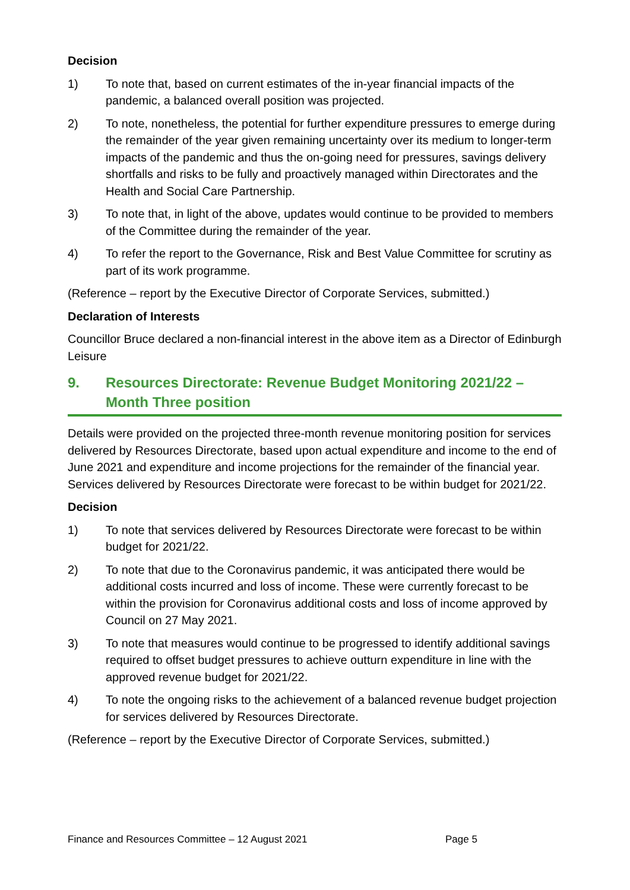Decision
1) To note that, based on current estimates of the in-year financial impacts of the pandemic, a balanced overall position was projected.
2) To note, nonetheless, the potential for further expenditure pressures to emerge during the remainder of the year given remaining uncertainty over its medium to longer-term impacts of the pandemic and thus the on-going need for pressures, savings delivery shortfalls and risks to be fully and proactively managed within Directorates and the Health and Social Care Partnership.
3) To note that, in light of the above, updates would continue to be provided to members of the Committee during the remainder of the year.
4) To refer the report to the Governance, Risk and Best Value Committee for scrutiny as part of its work programme.
(Reference – report by the Executive Director of Corporate Services, submitted.)
Declaration of Interests
Councillor Bruce declared a non-financial interest in the above item as a Director of Edinburgh Leisure
9. Resources Directorate: Revenue Budget Monitoring 2021/22 – Month Three position
Details were provided on the projected three-month revenue monitoring position for services delivered by Resources Directorate, based upon actual expenditure and income to the end of June 2021 and expenditure and income projections for the remainder of the financial year. Services delivered by Resources Directorate were forecast to be within budget for 2021/22.
Decision
1) To note that services delivered by Resources Directorate were forecast to be within budget for 2021/22.
2) To note that due to the Coronavirus pandemic, it was anticipated there would be additional costs incurred and loss of income. These were currently forecast to be within the provision for Coronavirus additional costs and loss of income approved by Council on 27 May 2021.
3) To note that measures would continue to be progressed to identify additional savings required to offset budget pressures to achieve outturn expenditure in line with the approved revenue budget for 2021/22.
4) To note the ongoing risks to the achievement of a balanced revenue budget projection for services delivered by Resources Directorate.
(Reference – report by the Executive Director of Corporate Services, submitted.)
Finance and Resources Committee – 12 August 2021 Page 5